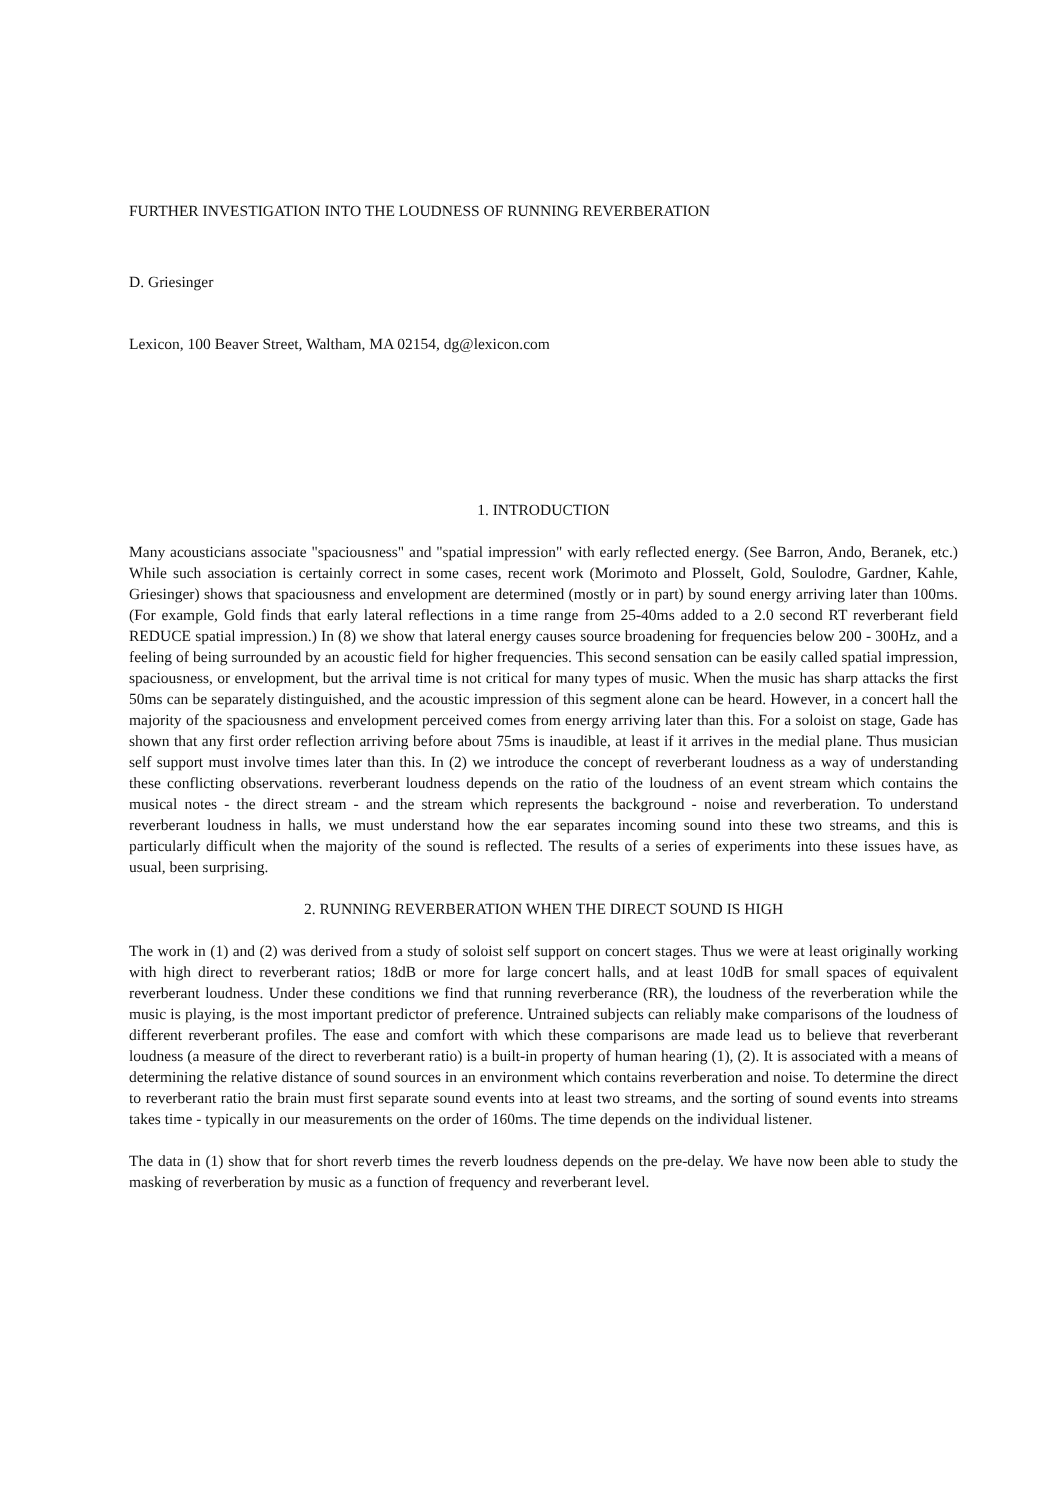FURTHER INVESTIGATION INTO THE LOUDNESS OF RUNNING REVERBERATION
D. Griesinger
Lexicon, 100 Beaver Street, Waltham, MA 02154, dg@lexicon.com
1. INTRODUCTION
Many acousticians associate "spaciousness" and "spatial impression" with early reflected energy. (See Barron, Ando, Beranek, etc.) While such association is certainly correct in some cases, recent work (Morimoto and Plosselt, Gold, Soulodre, Gardner, Kahle, Griesinger) shows that spaciousness and envelopment are determined (mostly or in part) by sound energy arriving later than 100ms. (For example, Gold finds that early lateral reflections in a time range from 25-40ms added to a 2.0 second RT reverberant field REDUCE spatial impression.) In (8) we show that lateral energy causes source broadening for frequencies below 200 - 300Hz, and a feeling of being surrounded by an acoustic field for higher frequencies. This second sensation can be easily called spatial impression, spaciousness, or envelopment, but the arrival time is not critical for many types of music. When the music has sharp attacks the first 50ms can be separately distinguished, and the acoustic impression of this segment alone can be heard. However, in a concert hall the majority of the spaciousness and envelopment perceived comes from energy arriving later than this. For a soloist on stage, Gade has shown that any first order reflection arriving before about 75ms is inaudible, at least if it arrives in the medial plane. Thus musician self support must involve times later than this. In (2) we introduce the concept of reverberant loudness as a way of understanding these conflicting observations. reverberant loudness depends on the ratio of the loudness of an event stream which contains the musical notes - the direct stream - and the stream which represents the background - noise and reverberation. To understand reverberant loudness in halls, we must understand how the ear separates incoming sound into these two streams, and this is particularly difficult when the majority of the sound is reflected. The results of a series of experiments into these issues have, as usual, been surprising.
2. RUNNING REVERBERATION WHEN THE DIRECT SOUND IS HIGH
The work in (1) and (2) was derived from a study of soloist self support on concert stages. Thus we were at least originally working with high direct to reverberant ratios; 18dB or more for large concert halls, and at least 10dB for small spaces of equivalent reverberant loudness. Under these conditions we find that running reverberance (RR), the loudness of the reverberation while the music is playing, is the most important predictor of preference. Untrained subjects can reliably make comparisons of the loudness of different reverberant profiles. The ease and comfort with which these comparisons are made lead us to believe that reverberant loudness (a measure of the direct to reverberant ratio) is a built-in property of human hearing (1), (2). It is associated with a means of determining the relative distance of sound sources in an environment which contains reverberation and noise. To determine the direct to reverberant ratio the brain must first separate sound events into at least two streams, and the sorting of sound events into streams takes time - typically in our measurements on the order of 160ms. The time depends on the individual listener.
The data in (1) show that for short reverb times the reverb loudness depends on the pre-delay. We have now been able to study the masking of reverberation by music as a function of frequency and reverberant level.